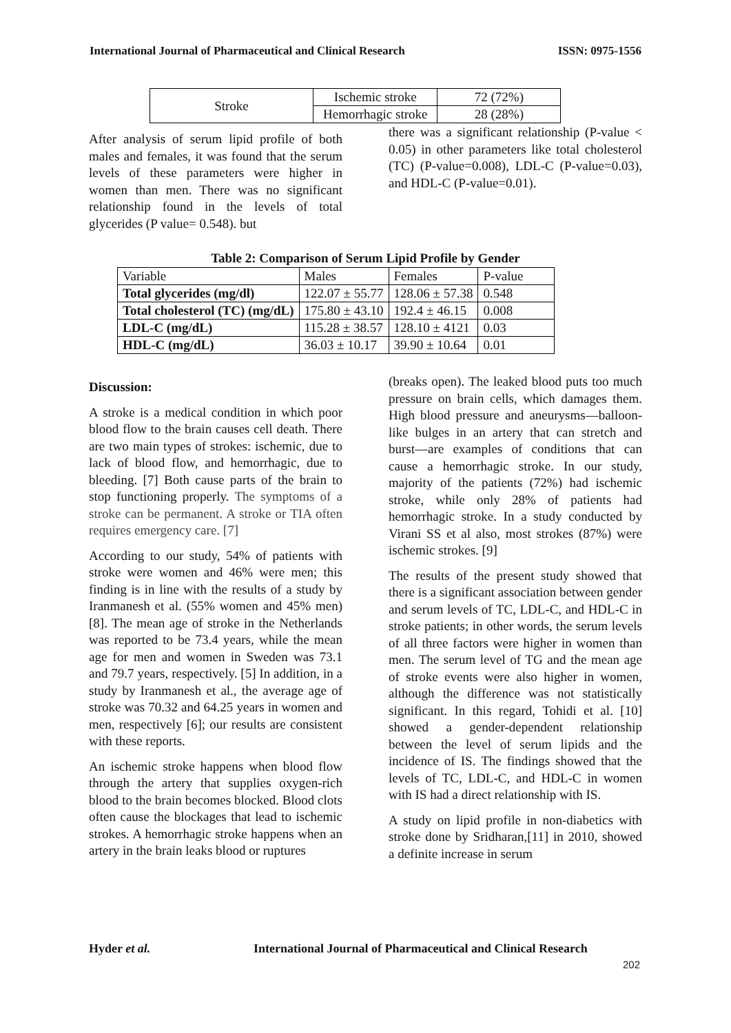International Journal of Pharmaceutical and Clinical Research ISSN: 0975-1556
| Stroke | Ischemic stroke | 72 (72%) |
| | Hemorrhagic stroke | 28 (28%) |
After analysis of serum lipid profile of both males and females, it was found that the serum levels of these parameters were higher in women than men. There was no significant relationship found in the levels of total glycerides (P value= 0.548). but
there was a significant relationship (P-value < 0.05) in other parameters like total cholesterol (TC) (P-value=0.008), LDL-C (P-value=0.03), and HDL-C (P-value=0.01).
Table 2: Comparison of Serum Lipid Profile by Gender
| Variable | Males | Females | P-value |
| --- | --- | --- | --- |
| Total glycerides (mg/dl) | 122.07 ± 55.77 | 128.06 ± 57.38 | 0.548 |
| Total cholesterol (TC) (mg/dL) | 175.80 ± 43.10 | 192.4 ± 46.15 | 0.008 |
| LDL-C (mg/dL) | 115.28 ± 38.57 | 128.10 ± 4121 | 0.03 |
| HDL-C (mg/dL) | 36.03 ± 10.17 | 39.90 ± 10.64 | 0.01 |
Discussion:
A stroke is a medical condition in which poor blood flow to the brain causes cell death. There are two main types of strokes: ischemic, due to lack of blood flow, and hemorrhagic, due to bleeding. [7] Both cause parts of the brain to stop functioning properly. The symptoms of a stroke can be permanent. A stroke or TIA often requires emergency care. [7]
According to our study, 54% of patients with stroke were women and 46% were men; this finding is in line with the results of a study by Iranmanesh et al. (55% women and 45% men) [8]. The mean age of stroke in the Netherlands was reported to be 73.4 years, while the mean age for men and women in Sweden was 73.1 and 79.7 years, respectively. [5] In addition, in a study by Iranmanesh et al., the average age of stroke was 70.32 and 64.25 years in women and men, respectively [6]; our results are consistent with these reports.
An ischemic stroke happens when blood flow through the artery that supplies oxygen-rich blood to the brain becomes blocked. Blood clots often cause the blockages that lead to ischemic strokes. A hemorrhagic stroke happens when an artery in the brain leaks blood or ruptures
(breaks open). The leaked blood puts too much pressure on brain cells, which damages them. High blood pressure and aneurysms—balloon-like bulges in an artery that can stretch and burst—are examples of conditions that can cause a hemorrhagic stroke. In our study, majority of the patients (72%) had ischemic stroke, while only 28% of patients had hemorrhagic stroke. In a study conducted by Virani SS et al also, most strokes (87%) were ischemic strokes. [9]
The results of the present study showed that there is a significant association between gender and serum levels of TC, LDL-C, and HDL-C in stroke patients; in other words, the serum levels of all three factors were higher in women than men. The serum level of TG and the mean age of stroke events were also higher in women, although the difference was not statistically significant. In this regard, Tohidi et al. [10] showed a gender-dependent relationship between the level of serum lipids and the incidence of IS. The findings showed that the levels of TC, LDL-C, and HDL-C in women with IS had a direct relationship with IS.
A study on lipid profile in non-diabetics with stroke done by Sridharan,[11] in 2010, showed a definite increase in serum
Hyder et al.
International Journal of Pharmaceutical and Clinical Research
202